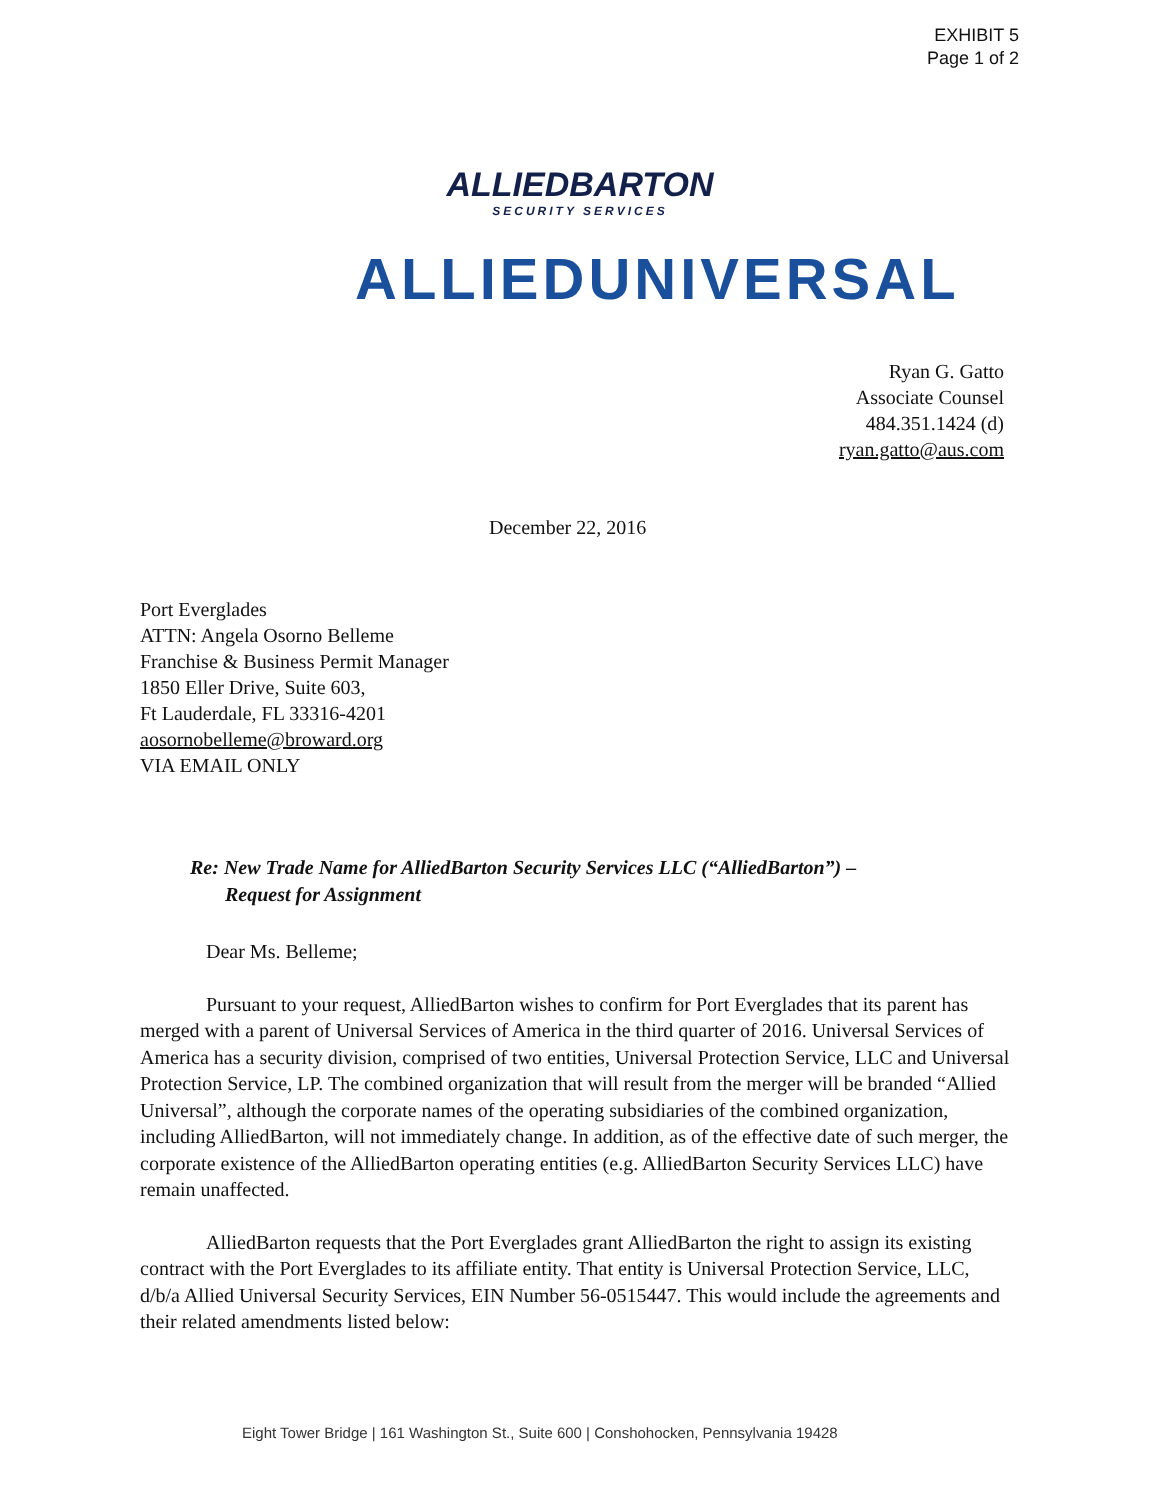EXHIBIT 5
Page 1 of 2
ALLIEDBARTON
SECURITY SERVICES
ALLIEDUNIVERSAL
Ryan G. Gatto
Associate Counsel
484.351.1424 (d)
ryan.gatto@aus.com
December 22, 2016
Port Everglades
ATTN: Angela Osorno Belleme
Franchise & Business Permit Manager
1850 Eller Drive, Suite 603,
Ft Lauderdale, FL 33316-4201
aosornobelleme@broward.org
VIA EMAIL ONLY
Re: New Trade Name for AlliedBarton Security Services LLC (“AlliedBarton”) –
Request for Assignment
Dear Ms. Belleme;
Pursuant to your request, AlliedBarton wishes to confirm for Port Everglades that its parent has merged with a parent of Universal Services of America in the third quarter of 2016. Universal Services of America has a security division, comprised of two entities, Universal Protection Service, LLC and Universal Protection Service, LP. The combined organization that will result from the merger will be branded “Allied Universal”, although the corporate names of the operating subsidiaries of the combined organization, including AlliedBarton, will not immediately change. In addition, as of the effective date of such merger, the corporate existence of the AlliedBarton operating entities (e.g. AlliedBarton Security Services LLC) have remain unaffected.
AlliedBarton requests that the Port Everglades grant AlliedBarton the right to assign its existing contract with the Port Everglades to its affiliate entity. That entity is Universal Protection Service, LLC, d/b/a Allied Universal Security Services, EIN Number 56-0515447. This would include the agreements and their related amendments listed below:
Eight Tower Bridge | 161 Washington St., Suite 600 | Conshohocken, Pennsylvania 19428